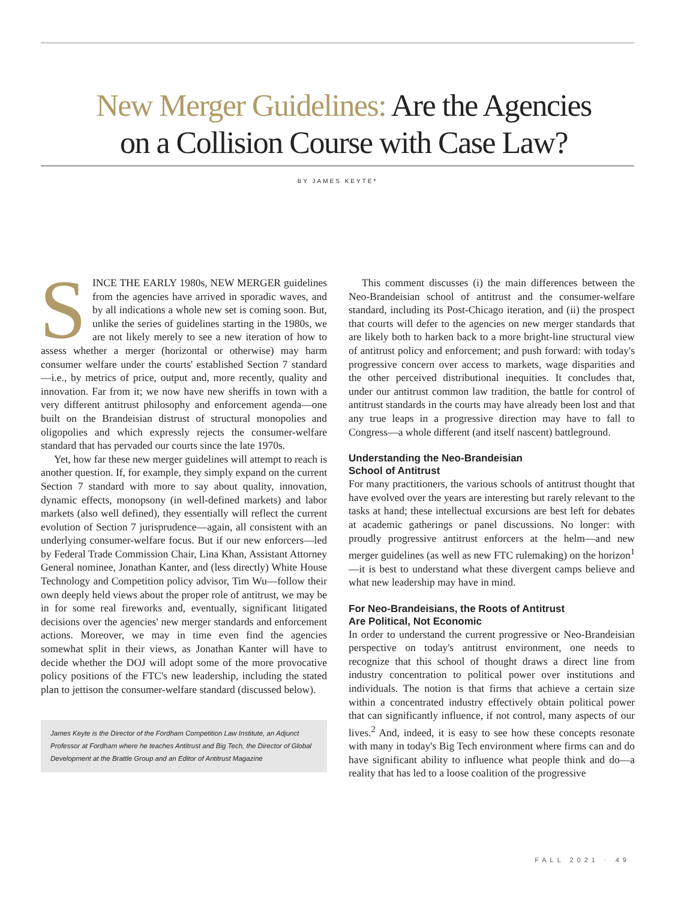New Merger Guidelines: Are the Agencies
on a Collision Course with Case Law?
BY JAMES KEYTE*
SINCE THE EARLY 1980s, NEW MERGER guidelines from the agencies have arrived in sporadic waves, and by all indications a whole new set is coming soon. But, unlike the series of guidelines starting in the 1980s, we are not likely merely to see a new iteration of how to assess whether a merger (horizontal or otherwise) may harm consumer welfare under the courts' established Section 7 standard—i.e., by metrics of price, output and, more recently, quality and innovation. Far from it; we now have new sheriffs in town with a very different antitrust philosophy and enforcement agenda—one built on the Brandeisian distrust of structural monopolies and oligopolies and which expressly rejects the consumer-welfare standard that has pervaded our courts since the late 1970s.
Yet, how far these new merger guidelines will attempt to reach is another question. If, for example, they simply expand on the current Section 7 standard with more to say about quality, innovation, dynamic effects, monopsony (in well-defined markets) and labor markets (also well defined), they essentially will reflect the current evolution of Section 7 jurisprudence—again, all consistent with an underlying consumer-welfare focus. But if our new enforcers—led by Federal Trade Commission Chair, Lina Khan, Assistant Attorney General nominee, Jonathan Kanter, and (less directly) White House Technology and Competition policy advisor, Tim Wu—follow their own deeply held views about the proper role of antitrust, we may be in for some real fireworks and, eventually, significant litigated decisions over the agencies' new merger standards and enforcement actions. Moreover, we may in time even find the agencies somewhat split in their views, as Jonathan Kanter will have to decide whether the DOJ will adopt some of the more provocative policy positions of the FTC's new leadership, including the stated plan to jettison the consumer-welfare standard (discussed below).
James Keyte is the Director of the Fordham Competition Law Institute, an Adjunct Professor at Fordham where he teaches Antitrust and Big Tech, the Director of Global Development at the Brattle Group and an Editor of Antitrust Magazine
This comment discusses (i) the main differences between the Neo-Brandeisian school of antitrust and the consumer-welfare standard, including its Post-Chicago iteration, and (ii) the prospect that courts will defer to the agencies on new merger standards that are likely both to harken back to a more bright-line structural view of antitrust policy and enforcement; and push forward: with today's progressive concern over access to markets, wage disparities and the other perceived distributional inequities. It concludes that, under our antitrust common law tradition, the battle for control of antitrust standards in the courts may have already been lost and that any true leaps in a progressive direction may have to fall to Congress—a whole different (and itself nascent) battleground.
Understanding the Neo-Brandeisian
School of Antitrust
For many practitioners, the various schools of antitrust thought that have evolved over the years are interesting but rarely relevant to the tasks at hand; these intellectual excursions are best left for debates at academic gatherings or panel discussions. No longer: with proudly progressive antitrust enforcers at the helm—and new merger guidelines (as well as new FTC rulemaking) on the horizon<sup>1</sup>—it is best to understand what these divergent camps believe and what new leadership may have in mind.
For Neo-Brandeisians, the Roots of Antitrust
Are Political, Not Economic
In order to understand the current progressive or Neo-Brandeisian perspective on today's antitrust environment, one needs to recognize that this school of thought draws a direct line from industry concentration to political power over institutions and individuals. The notion is that firms that achieve a certain size within a concentrated industry effectively obtain political power that can significantly influence, if not control, many aspects of our lives.<sup>2</sup> And, indeed, it is easy to see how these concepts resonate with many in today's Big Tech environment where firms can and do have significant ability to influence what people think and do—a reality that has led to a loose coalition of the progressive
FALL 2021 · 49